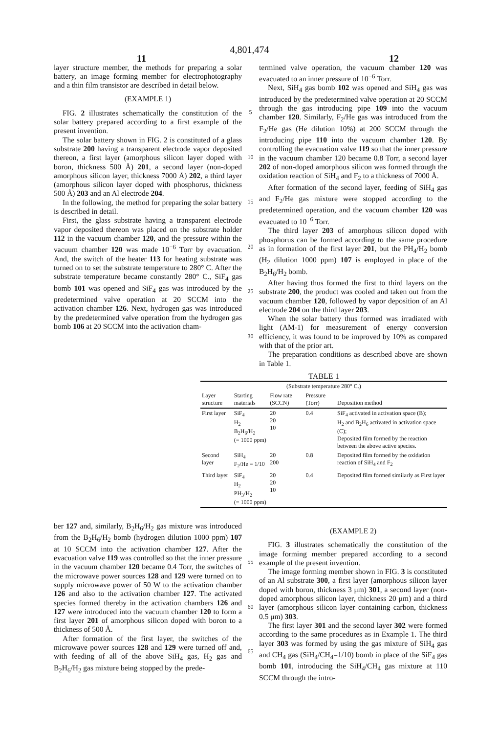4,801,474
11 12
layer structure member, the methods for preparing a solar battery, an image forming member for electrophotography and a thin film transistor are described in detail below.
(EXAMPLE 1)
FIG. 2 illustrates schematically the constitution of the solar battery prepared according to a first example of the present invention.
The solar battery shown in FIG. 2 is constituted of a glass substrate 200 having a transparent electrode vapor deposited thereon, a first layer (amorphous silicon layer doped with boron, thickness 500 Å) 201, a second layer (non-doped amorphous silicon layer, thickness 7000 Å) 202, a third layer (amorphous silicon layer doped with phosphorus, thickness 500 Å) 203 and an Al electrode 204.
In the following, the method for preparing the solar battery is described in detail.
First, the glass substrate having a transparent electrode vapor deposited thereon was placed on the substrate holder 112 in the vacuum chamber 120, and the pressure within the vacuum chamber 120 was made 10<sup>−6</sup> Torr by evacuation. And, the switch of the heater 113 for heating substrate was turned on to set the substrate temperature to 280° C. After the substrate temperature became constantly 280° C., SiF<sub>4</sub> gas bomb 101 was opened and SiF<sub>4</sub> gas was introduced by the predetermined valve operation at 20 SCCM into the activation chamber 126. Next, hydrogen gas was introduced by the predetermined valve operation from the hydrogen gas bomb 106 at 20 SCCM into the activation cham-
5
10
15
20
25
30
termined valve operation, the vacuum chamber 120 was evacuated to an inner pressure of 10<sup>−6</sup> Torr.
Next, SiH<sub>4</sub> gas bomb 102 was opened and SiH<sub>4</sub> gas was introduced by the predetermined valve operation at 20 SCCM through the gas introducing pipe 109 into the vacuum chamber 120. Similarly, F<sub>2</sub>/He gas was introduced from the F<sub>2</sub>/He gas (He dilution 10%) at 200 SCCM through the introducing pipe 110 into the vacuum chamber 120. By controlling the evacuation valve 119 so that the inner pressure in the vacuum chamber 120 became 0.8 Torr, a second layer 202 of non-doped amorphous silicon was formed through the oxidation reaction of SiH<sub>4</sub> and F<sub>2</sub> to a thickness of 7000 Å.
After formation of the second layer, feeding of SiH<sub>4</sub> gas and F<sub>2</sub>/He gas mixture were stopped according to the predetermined operation, and the vacuum chamber 120 was evacuated to 10<sup>−6</sup> Torr.
The third layer 203 of amorphous silicon doped with phosphorus can be formed according to the same procedure as in formation of the first layer 201, but the PH<sub>4</sub>/H<sub>2</sub> bomb (H<sub>2</sub> dilution 1000 ppm) 107 is employed in place of the B<sub>2</sub>H<sub>6</sub>/H<sub>2</sub> bomb.
After having thus formed the first to third layers on the substrate 200, the product was cooled and taken out from the vacuum chamber 120, followed by vapor deposition of an Al electrode 204 on the third layer 203.
When the solar battery thus formed was irradiated with light (AM-1) for measurement of energy conversion efficiency, it was found to be improved by 10% as compared with that of the prior art.
The preparation conditions as described above are shown in Table 1.
TABLE 1
| (Substrate temperature 280° C.) | | | | |
| --- | --- | --- | --- | --- |
| Layer structure | Starting materials | Flow rate (SCCN) | Pressure (Torr) | Deposition method |
| First layer | SiF<sub>4</sub> H<sub>2</sub> B<sub>2</sub>H<sub>6</sub>/H<sub>2</sub> (= 1000 ppm) | 20 20 10 | 0.4 | SiF<sub>4</sub> activated in activation space (B); H<sub>2</sub> and B<sub>2</sub>H<sub>6</sub> activated in activation space (C); Deposited film formed by the reaction between the above active species. |
| Second layer | SiH<sub>4</sub> F<sub>2</sub>/He = 1/10 | 20 200 | 0.8 | Deposited film formed by the oxidation reaction of SiH<sub>4</sub> and F<sub>2</sub> |
| Third layer | SiF<sub>4</sub> H<sub>2</sub> PH<sub>3</sub>/H<sub>2</sub> (= 1000 ppm) | 20 20 10 | 0.4 | Deposited film formed similarly as First layer |
ber 127 and, similarly, B<sub>2</sub>H<sub>6</sub>/H<sub>2</sub> gas mixture was introduced from the B<sub>2</sub>H<sub>6</sub>/H<sub>2</sub> bomb (hydrogen dilution 1000 ppm) 107 at 10 SCCM into the activation chamber 127. After the evacuation valve 119 was controlled so that the inner pressure in the vacuum chamber 120 became 0.4 Torr, the switches of the microwave power sources 128 and 129 were turned on to supply microwave power of 50 W to the activation chamber 126 and also to the activation chamber 127. The activated species formed thereby in the activation chambers 126 and 127 were introduced into the vacuum chamber 120 to form a first layer 201 of amorphous silicon doped with boron to a thickness of 500 Å.
After formation of the first layer, the switches of the microwave power sources 128 and 129 were turned off and, with feeding of all of the above SiH<sub>4</sub> gas, H<sub>2</sub> gas and B<sub>2</sub>H<sub>6</sub>/H<sub>2</sub> gas mixture being stopped by the prede-
55
60
65
(EXAMPLE 2)
FIG. 3 illustrates schematically the constitution of the image forming member prepared according to a second example of the present invention.
The image forming member shown in FIG. 3 is constituted of an Al substrate 300, a first layer (amorphous silicon layer doped with boron, thickness 3 μm) 301, a second layer (non-doped amorphous silicon layer, thickness 20 μm) and a third layer (amorphous silicon layer containing carbon, thickness 0.5 μm) 303.
The first layer 301 and the second layer 302 were formed according to the same procedures as in Example 1. The third layer 303 was formed by using the gas mixture of SiH<sub>4</sub> gas and CH<sub>4</sub> gas (SiH<sub>4</sub>/CH<sub>4</sub>=1/10) bomb in place of the SiF<sub>4</sub> gas bomb 101, introducing the SiH<sub>4</sub>/CH<sub>4</sub> gas mixture at 110 SCCM through the intro-